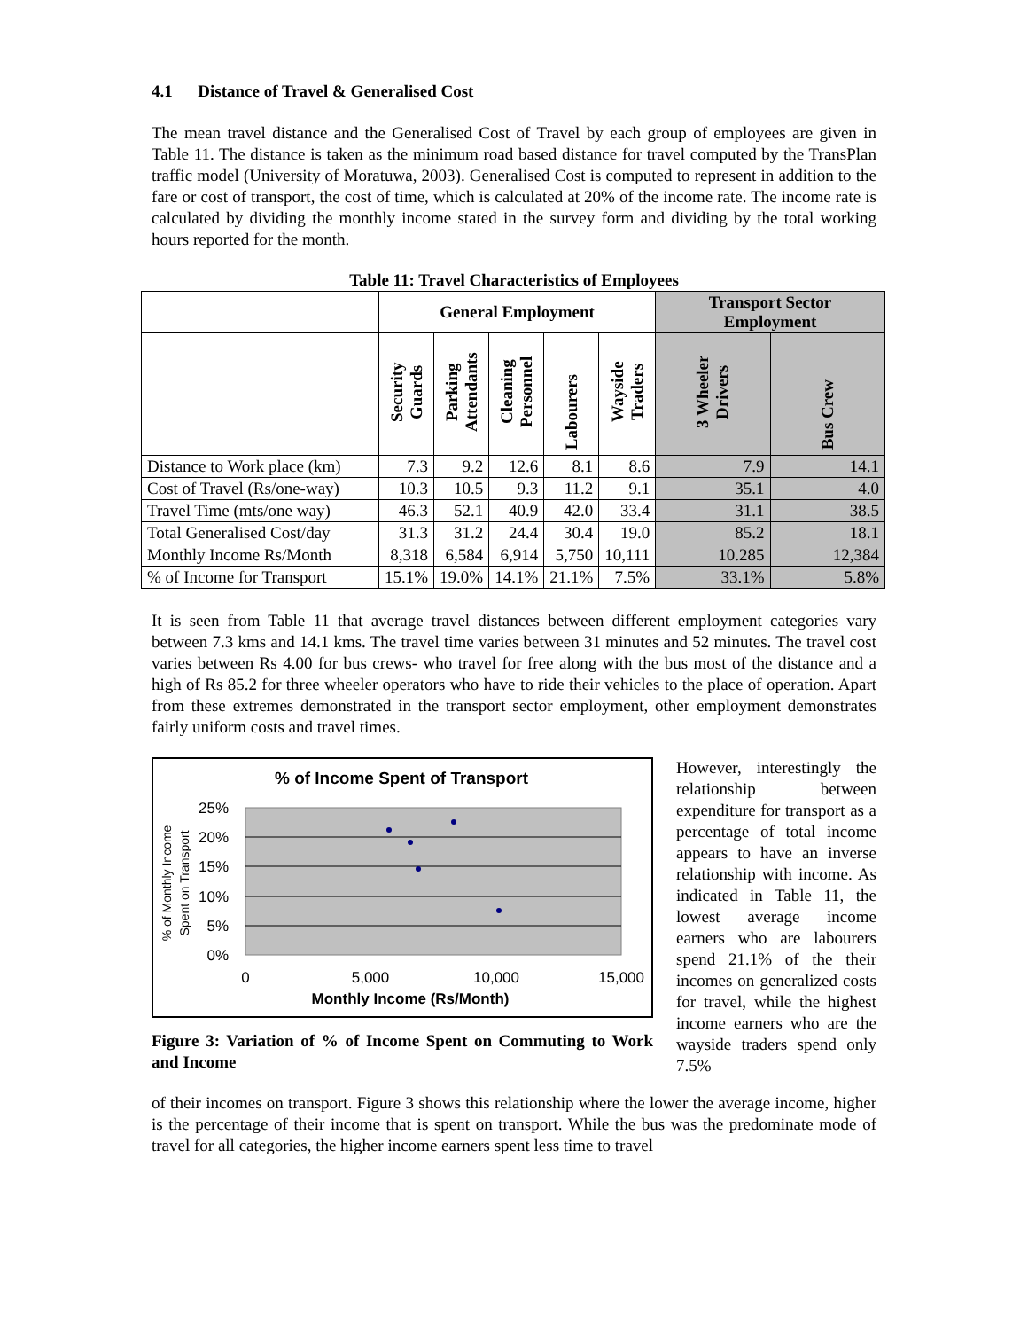4.1 Distance of Travel & Generalised Cost
The mean travel distance and the Generalised Cost of Travel by each group of employees are given in Table 11. The distance is taken as the minimum road based distance for travel computed by the TransPlan traffic model (University of Moratuwa, 2003). Generalised Cost is computed to represent in addition to the fare or cost of transport, the cost of time, which is calculated at 20% of the income rate. The income rate is calculated by dividing the monthly income stated in the survey form and dividing by the total working hours reported for the month.
Table 11: Travel Characteristics of Employees
| | General Employment | | | | | Transport Sector Employment | |
| --- | --- | --- | --- | --- | --- | --- | --- |
| | Security Guards | Parking Attendants | Cleaning Personnel | Labourers | Wayside Traders | 3 Wheeler Drivers | Bus Crew |
| Distance to Work place (km) | 7.3 | 9.2 | 12.6 | 8.1 | 8.6 | 7.9 | 14.1 |
| Cost of Travel (Rs/one-way) | 10.3 | 10.5 | 9.3 | 11.2 | 9.1 | 35.1 | 4.0 |
| Travel Time (mts/one way) | 46.3 | 52.1 | 40.9 | 42.0 | 33.4 | 31.1 | 38.5 |
| Total Generalised Cost/day | 31.3 | 31.2 | 24.4 | 30.4 | 19.0 | 85.2 | 18.1 |
| Monthly Income Rs/Month | 8,318 | 6,584 | 6,914 | 5,750 | 10,111 | 10.285 | 12,384 |
| % of Income for Transport | 15.1% | 19.0% | 14.1% | 21.1% | 7.5% | 33.1% | 5.8% |
It is seen from Table 11 that average travel distances between different employment categories vary between 7.3 kms and 14.1 kms. The travel time varies between 31 minutes and 52 minutes. The travel cost varies between Rs 4.00 for bus crews- who travel for free along with the bus most of the distance and a high of Rs 85.2 for three wheeler operators who have to ride their vehicles to the place of operation. Apart from these extremes demonstrated in the transport sector employment, other employment demonstrates fairly uniform costs and travel times.
% of Income Spent of Transport
25%
20%
15%
10%
5%
0%
0
5,000
10,000
15,000
Monthly Income (Rs/Month)
% of Monthly Income
Spent on Transport
Figure 3: Variation of % of Income Spent on Commuting to Work and Income
However, interestingly the relationship between expenditure for transport as a percentage of total income appears to have an inverse relationship with income. As indicated in Table 11, the lowest average income earners who are labourers spend 21.1% of the their incomes on generalized costs for travel, while the highest income earners who are the wayside traders spend only 7.5%
of their incomes on transport. Figure 3 shows this relationship where the lower the average income, higher is the percentage of their income that is spent on transport. While the bus was the predominate mode of travel for all categories, the higher income earners spent less time to travel